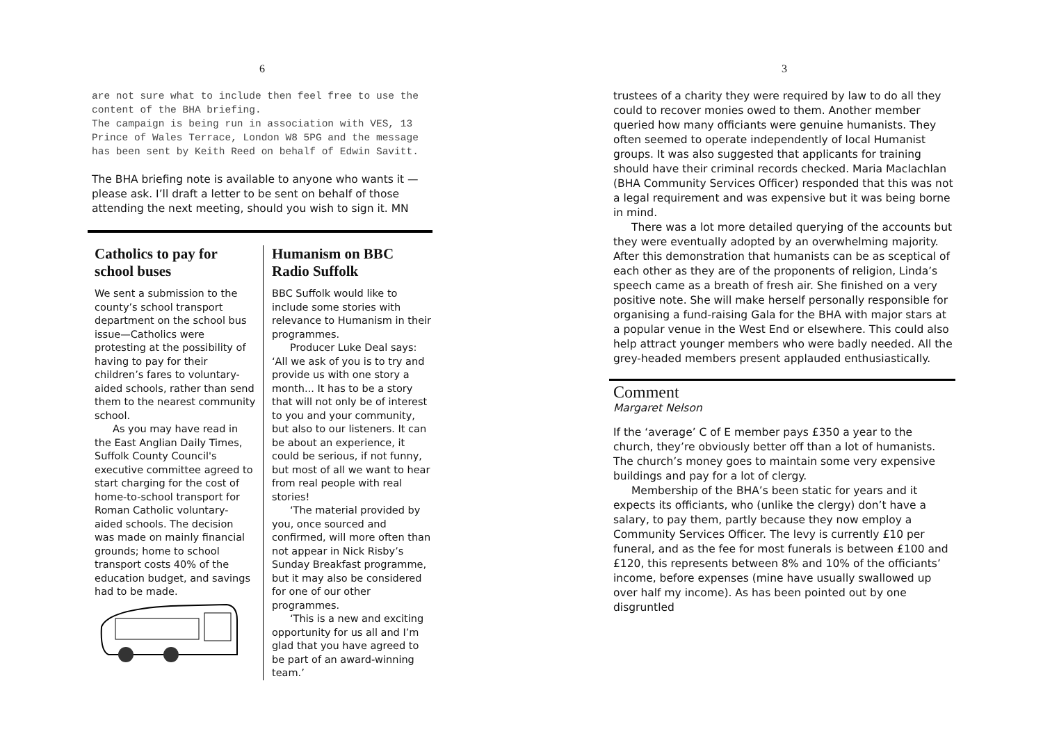6
are not sure what to include then feel free to use the content of the BHA briefing.
The campaign is being run in association with VES, 13 Prince of Wales Terrace, London W8 5PG and the message has been sent by Keith Reed on behalf of Edwin Savitt.
The BHA briefing note is available to anyone who wants it — please ask. I’ll draft a letter to be sent on behalf of those attending the next meeting, should you wish to sign it. MN
Catholics to pay for school buses
We sent a submission to the county’s school transport department on the school bus issue—Catholics were protesting at the possibility of having to pay for their children’s fares to voluntary-aided schools, rather than send them to the nearest community school.
As you may have read in the East Anglian Daily Times, Suffolk County Council's executive committee agreed to start charging for the cost of home-to-school transport for Roman Catholic voluntary-aided schools. The decision was made on mainly financial grounds; home to school transport costs 40% of the education budget, and savings had to be made.
Humanism on BBC Radio Suffolk
BBC Suffolk would like to include some stories with relevance to Humanism in their programmes.
Producer Luke Deal says: ‘All we ask of you is to try and provide us with one story a month... It has to be a story that will not only be of interest to you and your community, but also to our listeners. It can be about an experience, it could be serious, if not funny, but most of all we want to hear from real people with real stories!
‘The material provided by you, once sourced and confirmed, will more often than not appear in Nick Risby’s Sunday Breakfast programme, but it may also be considered for one of our other programmes.
‘This is a new and exciting opportunity for us all and I’m glad that you have agreed to be part of an award-winning team.’
3
trustees of a charity they were required by law to do all they could to recover monies owed to them. Another member queried how many officiants were genuine humanists. They often seemed to operate independently of local Humanist groups. It was also suggested that applicants for training should have their criminal records checked. Maria Maclachlan (BHA Community Services Officer) responded that this was not a legal requirement and was expensive but it was being borne in mind.
There was a lot more detailed querying of the accounts but they were eventually adopted by an overwhelming majority. After this demonstration that humanists can be as sceptical of each other as they are of the proponents of religion, Linda’s speech came as a breath of fresh air. She finished on a very positive note. She will make herself personally responsible for organising a fund-raising Gala for the BHA with major stars at a popular venue in the West End or elsewhere. This could also help attract younger members who were badly needed. All the grey-headed members present applauded enthusiastically.
Comment
Margaret Nelson
If the ‘average’ C of E member pays £350 a year to the church, they’re obviously better off than a lot of humanists. The church’s money goes to maintain some very expensive buildings and pay for a lot of clergy.
Membership of the BHA’s been static for years and it expects its officiants, who (unlike the clergy) don’t have a salary, to pay them, partly because they now employ a Community Services Officer. The levy is currently £10 per funeral, and as the fee for most funerals is between £100 and £120, this represents between 8% and 10% of the officiants’ income, before expenses (mine have usually swallowed up over half my income). As has been pointed out by one disgruntled